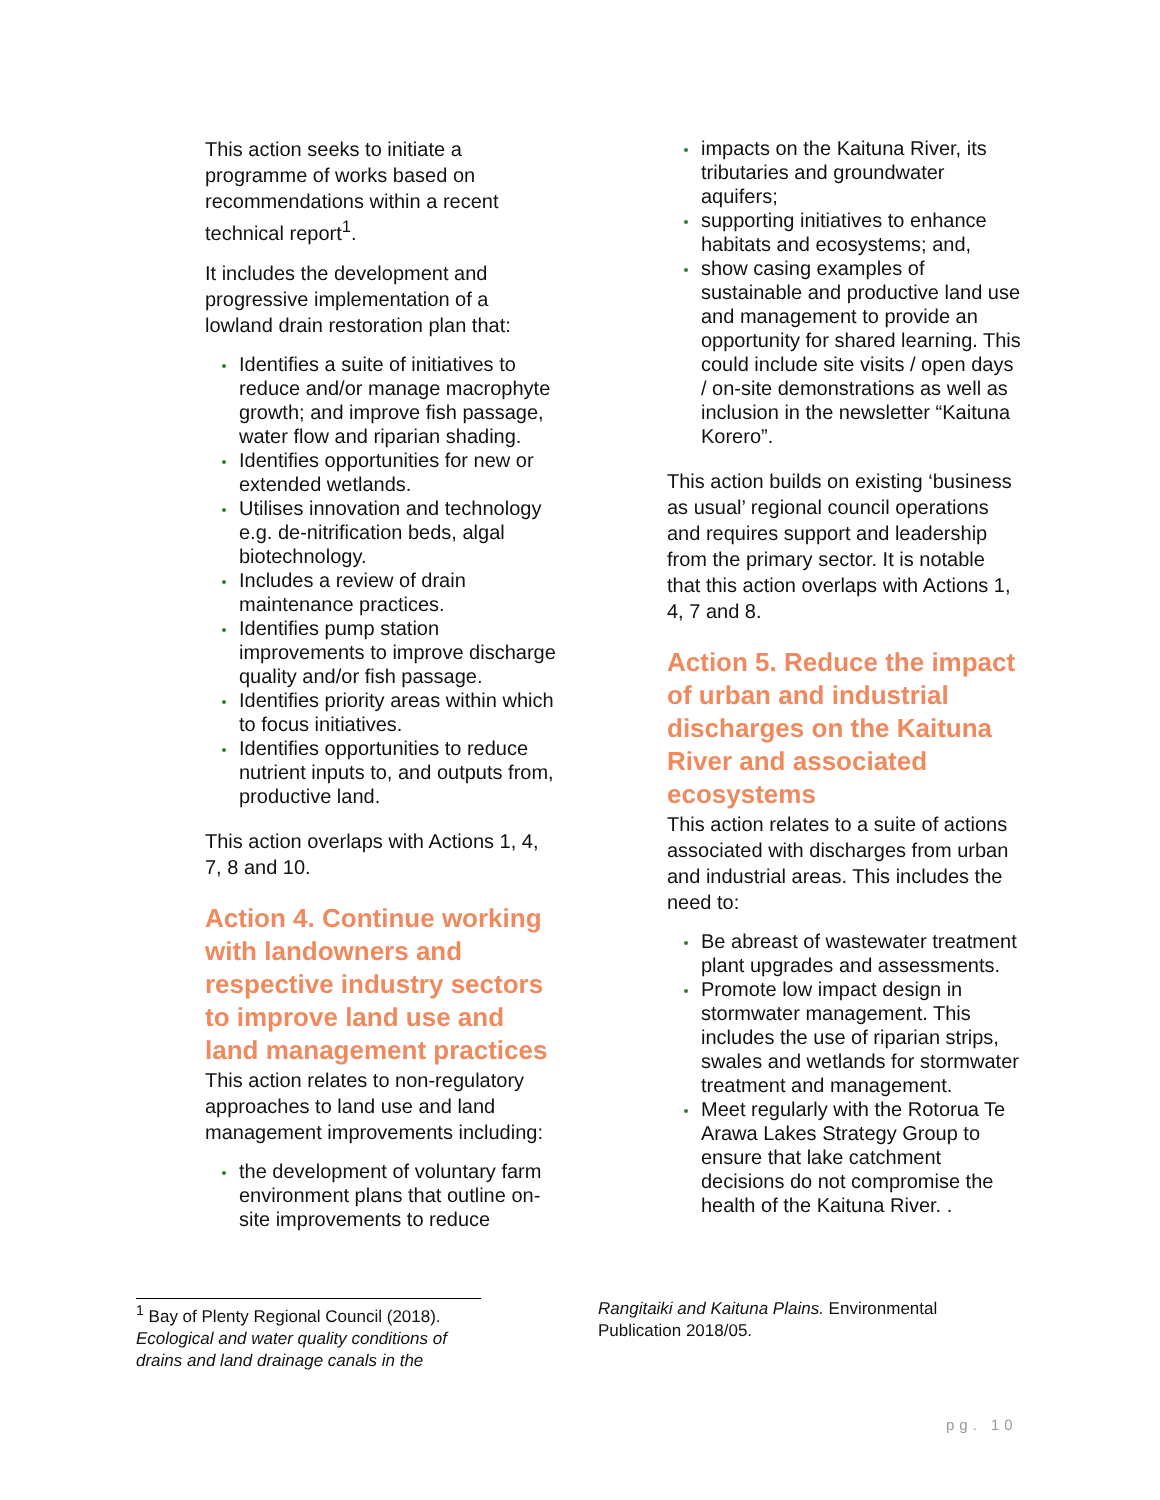This action seeks to initiate a programme of works based on recommendations within a recent technical report<sup>1</sup>.
It includes the development and progressive implementation of a lowland drain restoration plan that:
Identifies a suite of initiatives to reduce and/or manage macrophyte growth; and improve fish passage, water flow and riparian shading.
Identifies opportunities for new or extended wetlands.
Utilises innovation and technology e.g. de-nitrification beds, algal biotechnology.
Includes a review of drain maintenance practices.
Identifies pump station improvements to improve discharge quality and/or fish passage.
Identifies priority areas within which to focus initiatives.
Identifies opportunities to reduce nutrient inputs to, and outputs from, productive land.
This action overlaps with Actions 1, 4, 7, 8 and 10.
Action 4. Continue working with landowners and respective industry sectors to improve land use and land management practices
This action relates to non-regulatory approaches to land use and land management improvements including:
the development of voluntary farm environment plans that outline on-site improvements to reduce
impacts on the Kaituna River, its tributaries and groundwater aquifers;
supporting initiatives to enhance habitats and ecosystems; and,
show casing examples of sustainable and productive land use and management to provide an opportunity for shared learning. This could include site visits / open days / on-site demonstrations as well as inclusion in the newsletter “Kaituna Korero”.
This action builds on existing ‘business as usual’ regional council operations and requires support and leadership from the primary sector. It is notable that this action overlaps with Actions 1, 4, 7 and 8.
Action 5. Reduce the impact of urban and industrial discharges on the Kaituna River and associated ecosystems
This action relates to a suite of actions associated with discharges from urban and industrial areas. This includes the need to:
Be abreast of wastewater treatment plant upgrades and assessments.
Promote low impact design in stormwater management. This includes the use of riparian strips, swales and wetlands for stormwater treatment and management.
Meet regularly with the Rotorua Te Arawa Lakes Strategy Group to ensure that lake catchment decisions do not compromise the health of the Kaituna River. .
<sup>1</sup> Bay of Plenty Regional Council (2018). Ecological and water quality conditions of drains and land drainage canals in the
Rangitaiki and Kaituna Plains. Environmental Publication 2018/05.
pg. 10